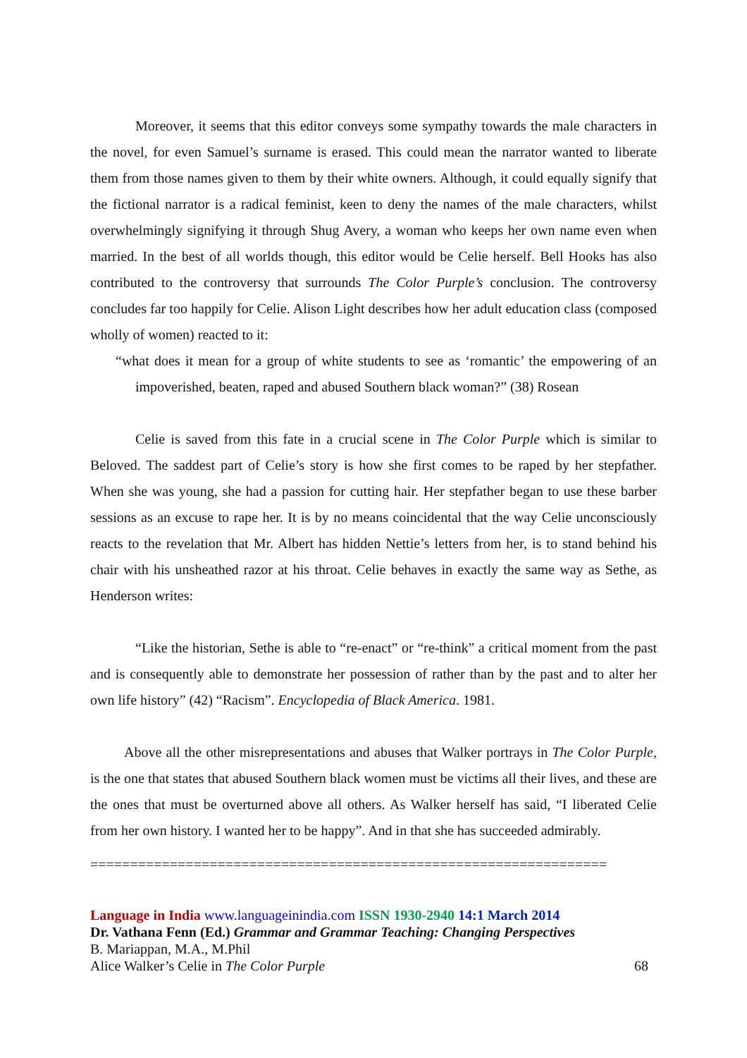Moreover, it seems that this editor conveys some sympathy towards the male characters in the novel, for even Samuel’s surname is erased. This could mean the narrator wanted to liberate them from those names given to them by their white owners. Although, it could equally signify that the fictional narrator is a radical feminist, keen to deny the names of the male characters, whilst overwhelmingly signifying it through Shug Avery, a woman who keeps her own name even when married. In the best of all worlds though, this editor would be Celie herself. Bell Hooks has also contributed to the controversy that surrounds The Color Purple’s conclusion. The controversy concludes far too happily for Celie. Alison Light describes how her adult education class (composed wholly of women) reacted to it:
“what does it mean for a group of white students to see as ‘romantic’ the empowering of an impoverished, beaten, raped and abused Southern black woman?” (38) Rosean
Celie is saved from this fate in a crucial scene in The Color Purple which is similar to Beloved. The saddest part of Celie’s story is how she first comes to be raped by her stepfather. When she was young, she had a passion for cutting hair. Her stepfather began to use these barber sessions as an excuse to rape her. It is by no means coincidental that the way Celie unconsciously reacts to the revelation that Mr. Albert has hidden Nettie’s letters from her, is to stand behind his chair with his unsheathed razor at his throat. Celie behaves in exactly the same way as Sethe, as Henderson writes:
“Like the historian, Sethe is able to “re-enact” or “re-think” a critical moment from the past and is consequently able to demonstrate her possession of rather than by the past and to alter her own life history” (42) “Racism”. Encyclopedia of Black America. 1981.
Above all the other misrepresentations and abuses that Walker portrays in The Color Purple, is the one that states that abused Southern black women must be victims all their lives, and these are the ones that must be overturned above all others. As Walker herself has said, “I liberated Celie from her own history. I wanted her to be happy”. And in that she has succeeded admirably.
=================================================================
Language in India www.languageinindia.com ISSN 1930-2940 14:1 March 2014
Dr. Vathana Fenn (Ed.) Grammar and Grammar Teaching: Changing Perspectives
B. Mariappan, M.A., M.Phil
Alice Walker’s Celie in The Color Purple 68